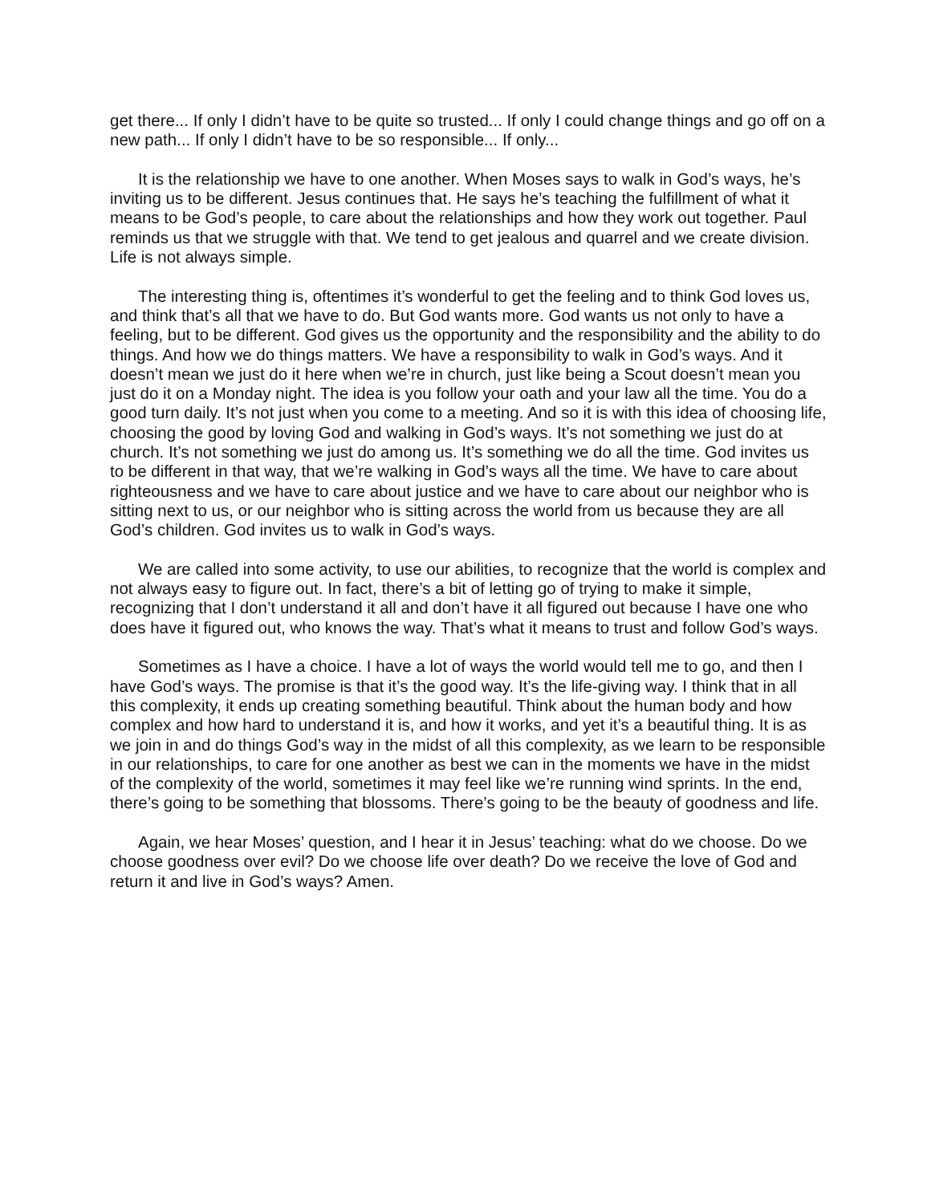get there... If only I didn’t have to be quite so trusted... If only I could change things and go off on a new path... If only I didn’t have to be so responsible... If only...
It is the relationship we have to one another. When Moses says to walk in God’s ways, he’s inviting us to be different. Jesus continues that. He says he’s teaching the fulfillment of what it means to be God’s people, to care about the relationships and how they work out together. Paul reminds us that we struggle with that. We tend to get jealous and quarrel and we create division. Life is not always simple.
The interesting thing is, oftentimes it’s wonderful to get the feeling and to think God loves us, and think that’s all that we have to do. But God wants more. God wants us not only to have a feeling, but to be different. God gives us the opportunity and the responsibility and the ability to do things. And how we do things matters. We have a responsibility to walk in God’s ways. And it doesn’t mean we just do it here when we’re in church, just like being a Scout doesn’t mean you just do it on a Monday night. The idea is you follow your oath and your law all the time. You do a good turn daily. It’s not just when you come to a meeting. And so it is with this idea of choosing life, choosing the good by loving God and walking in God’s ways. It’s not something we just do at church. It’s not something we just do among us. It’s something we do all the time. God invites us to be different in that way, that we’re walking in God’s ways all the time. We have to care about righteousness and we have to care about justice and we have to care about our neighbor who is sitting next to us, or our neighbor who is sitting across the world from us because they are all God’s children. God invites us to walk in God’s ways.
We are called into some activity, to use our abilities, to recognize that the world is complex and not always easy to figure out. In fact, there’s a bit of letting go of trying to make it simple, recognizing that I don’t understand it all and don’t have it all figured out because I have one who does have it figured out, who knows the way. That’s what it means to trust and follow God’s ways.
Sometimes as I have a choice. I have a lot of ways the world would tell me to go, and then I have God’s ways. The promise is that it’s the good way. It’s the life-giving way. I think that in all this complexity, it ends up creating something beautiful. Think about the human body and how complex and how hard to understand it is, and how it works, and yet it’s a beautiful thing. It is as we join in and do things God’s way in the midst of all this complexity, as we learn to be responsible in our relationships, to care for one another as best we can in the moments we have in the midst of the complexity of the world, sometimes it may feel like we’re running wind sprints. In the end, there’s going to be something that blossoms. There’s going to be the beauty of goodness and life.
Again, we hear Moses’ question, and I hear it in Jesus’ teaching: what do we choose. Do we choose goodness over evil? Do we choose life over death? Do we receive the love of God and return it and live in God’s ways? Amen.